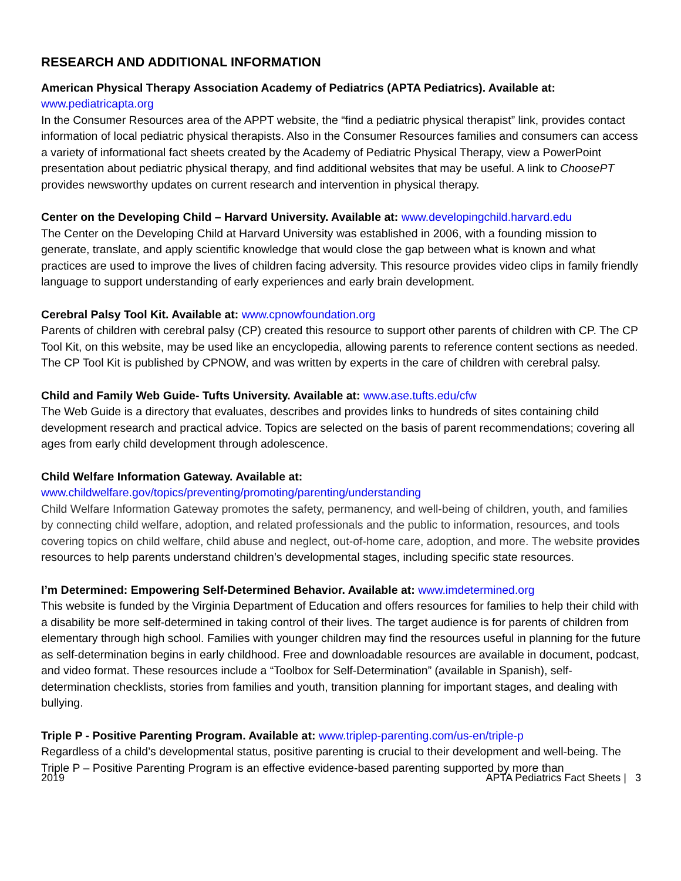RESEARCH AND ADDITIONAL INFORMATION
American Physical Therapy Association Academy of Pediatrics (APTA Pediatrics). Available at:
www.pediatricapta.org
In the Consumer Resources area of the APPT website, the “find a pediatric physical therapist” link, provides contact information of local pediatric physical therapists. Also in the Consumer Resources families and consumers can access a variety of informational fact sheets created by the Academy of Pediatric Physical Therapy, view a PowerPoint presentation about pediatric physical therapy, and find additional websites that may be useful. A link to ChoosePT provides newsworthy updates on current research and intervention in physical therapy.
Center on the Developing Child – Harvard University. Available at: www.developingchild.harvard.edu
The Center on the Developing Child at Harvard University was established in 2006, with a founding mission to generate, translate, and apply scientific knowledge that would close the gap between what is known and what practices are used to improve the lives of children facing adversity. This resource provides video clips in family friendly language to support understanding of early experiences and early brain development.
Cerebral Palsy Tool Kit. Available at: www.cpnowfoundation.org
Parents of children with cerebral palsy (CP) created this resource to support other parents of children with CP. The CP Tool Kit, on this website, may be used like an encyclopedia, allowing parents to reference content sections as needed. The CP Tool Kit is published by CPNOW, and was written by experts in the care of children with cerebral palsy.
Child and Family Web Guide- Tufts University. Available at: www.ase.tufts.edu/cfw
The Web Guide is a directory that evaluates, describes and provides links to hundreds of sites containing child development research and practical advice. Topics are selected on the basis of parent recommendations; covering all ages from early child development through adolescence.
Child Welfare Information Gateway. Available at:
www.childwelfare.gov/topics/preventing/promoting/parenting/understanding
Child Welfare Information Gateway promotes the safety, permanency, and well-being of children, youth, and families by connecting child welfare, adoption, and related professionals and the public to information, resources, and tools covering topics on child welfare, child abuse and neglect, out-of-home care, adoption, and more. The website provides resources to help parents understand children’s developmental stages, including specific state resources.
I’m Determined: Empowering Self-Determined Behavior. Available at: www.imdetermined.org
This website is funded by the Virginia Department of Education and offers resources for families to help their child with a disability be more self-determined in taking control of their lives. The target audience is for parents of children from elementary through high school. Families with younger children may find the resources useful in planning for the future as self-determination begins in early childhood. Free and downloadable resources are available in document, podcast, and video format. These resources include a “Toolbox for Self-Determination” (available in Spanish), self-determination checklists, stories from families and youth, transition planning for important stages, and dealing with bullying.
Triple P - Positive Parenting Program. Available at: www.triplep-parenting.com/us-en/triple-p
Regardless of a child’s developmental status, positive parenting is crucial to their development and well-being. The Triple P – Positive Parenting Program is an effective evidence-based parenting supported by more than
2019 APTA Pediatrics Fact Sheets | 3